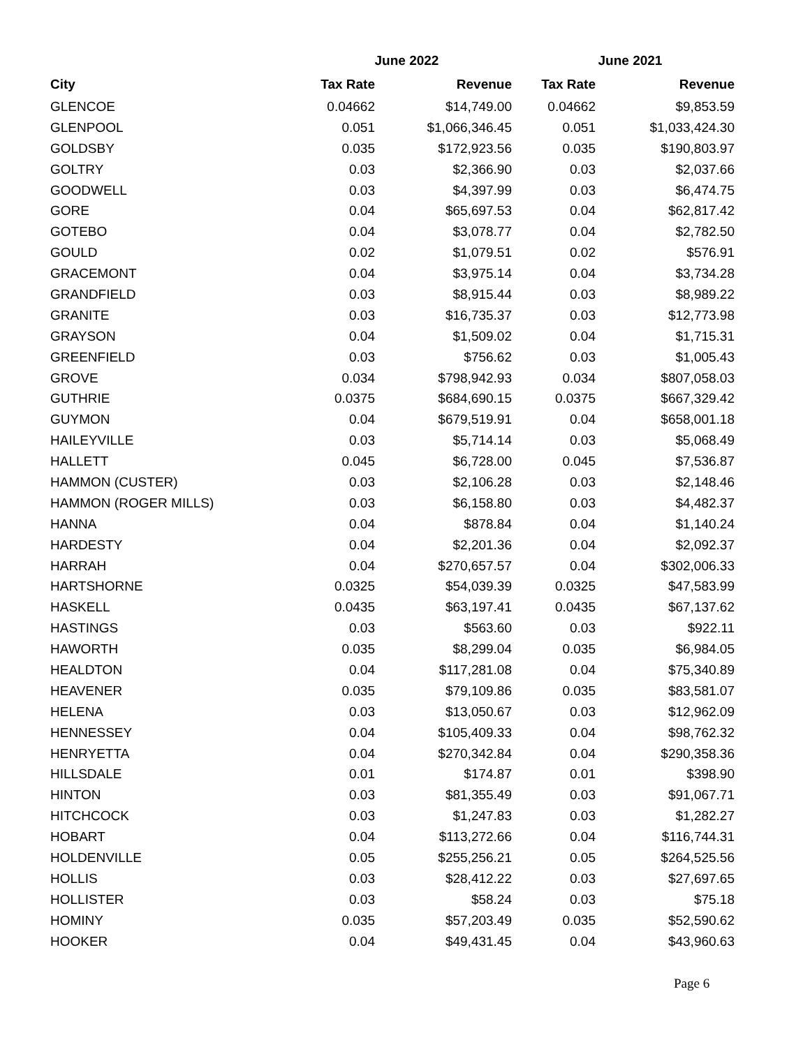| | June 2022 | | June 2021 | |
| --- | --- | --- | --- | --- |
| City | Tax Rate | Revenue | Tax Rate | Revenue |
| GLENCOE | 0.04662 | $14,749.00 | 0.04662 | $9,853.59 |
| GLENPOOL | 0.051 | $1,066,346.45 | 0.051 | $1,033,424.30 |
| GOLDSBY | 0.035 | $172,923.56 | 0.035 | $190,803.97 |
| GOLTRY | 0.03 | $2,366.90 | 0.03 | $2,037.66 |
| GOODWELL | 0.03 | $4,397.99 | 0.03 | $6,474.75 |
| GORE | 0.04 | $65,697.53 | 0.04 | $62,817.42 |
| GOTEBO | 0.04 | $3,078.77 | 0.04 | $2,782.50 |
| GOULD | 0.02 | $1,079.51 | 0.02 | $576.91 |
| GRACEMONT | 0.04 | $3,975.14 | 0.04 | $3,734.28 |
| GRANDFIELD | 0.03 | $8,915.44 | 0.03 | $8,989.22 |
| GRANITE | 0.03 | $16,735.37 | 0.03 | $12,773.98 |
| GRAYSON | 0.04 | $1,509.02 | 0.04 | $1,715.31 |
| GREENFIELD | 0.03 | $756.62 | 0.03 | $1,005.43 |
| GROVE | 0.034 | $798,942.93 | 0.034 | $807,058.03 |
| GUTHRIE | 0.0375 | $684,690.15 | 0.0375 | $667,329.42 |
| GUYMON | 0.04 | $679,519.91 | 0.04 | $658,001.18 |
| HAILEYVILLE | 0.03 | $5,714.14 | 0.03 | $5,068.49 |
| HALLETT | 0.045 | $6,728.00 | 0.045 | $7,536.87 |
| HAMMON (CUSTER) | 0.03 | $2,106.28 | 0.03 | $2,148.46 |
| HAMMON (ROGER MILLS) | 0.03 | $6,158.80 | 0.03 | $4,482.37 |
| HANNA | 0.04 | $878.84 | 0.04 | $1,140.24 |
| HARDESTY | 0.04 | $2,201.36 | 0.04 | $2,092.37 |
| HARRAH | 0.04 | $270,657.57 | 0.04 | $302,006.33 |
| HARTSHORNE | 0.0325 | $54,039.39 | 0.0325 | $47,583.99 |
| HASKELL | 0.0435 | $63,197.41 | 0.0435 | $67,137.62 |
| HASTINGS | 0.03 | $563.60 | 0.03 | $922.11 |
| HAWORTH | 0.035 | $8,299.04 | 0.035 | $6,984.05 |
| HEALDTON | 0.04 | $117,281.08 | 0.04 | $75,340.89 |
| HEAVENER | 0.035 | $79,109.86 | 0.035 | $83,581.07 |
| HELENA | 0.03 | $13,050.67 | 0.03 | $12,962.09 |
| HENNESSEY | 0.04 | $105,409.33 | 0.04 | $98,762.32 |
| HENRYETTA | 0.04 | $270,342.84 | 0.04 | $290,358.36 |
| HILLSDALE | 0.01 | $174.87 | 0.01 | $398.90 |
| HINTON | 0.03 | $81,355.49 | 0.03 | $91,067.71 |
| HITCHCOCK | 0.03 | $1,247.83 | 0.03 | $1,282.27 |
| HOBART | 0.04 | $113,272.66 | 0.04 | $116,744.31 |
| HOLDENVILLE | 0.05 | $255,256.21 | 0.05 | $264,525.56 |
| HOLLIS | 0.03 | $28,412.22 | 0.03 | $27,697.65 |
| HOLLISTER | 0.03 | $58.24 | 0.03 | $75.18 |
| HOMINY | 0.035 | $57,203.49 | 0.035 | $52,590.62 |
| HOOKER | 0.04 | $49,431.45 | 0.04 | $43,960.63 |
Page 6